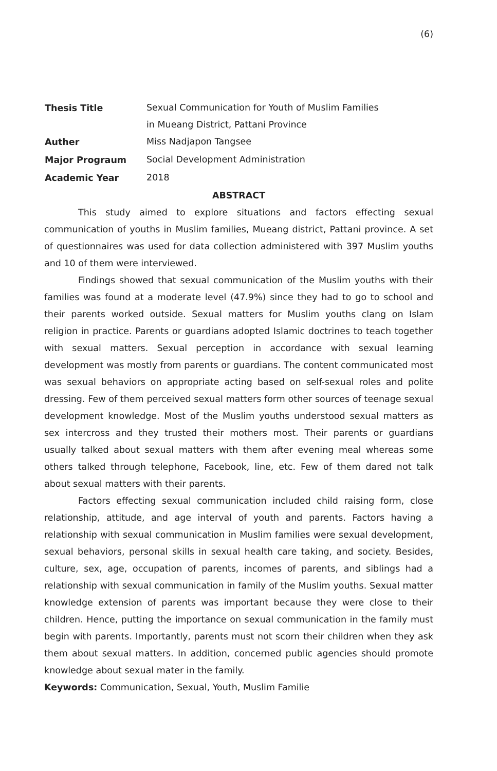(6)
| Thesis Title | Sexual Communication for Youth of Muslim Families in Mueang District, Pattani Province |
| Auther | Miss Nadjapon Tangsee |
| Major Prograum | Social Development Administration |
| Academic Year | 2018 |
ABSTRACT
This study aimed to explore situations and factors effecting sexual communication of youths in Muslim families, Mueang district, Pattani province. A set of questionnaires was used for data collection administered with 397 Muslim youths and 10 of them were interviewed.
Findings showed that sexual communication of the Muslim youths with their families was found at a moderate level (47.9%) since they had to go to school and their parents worked outside. Sexual matters for Muslim youths clang on Islam religion in practice. Parents or guardians adopted Islamic doctrines to teach together with sexual matters. Sexual perception in accordance with sexual learning development was mostly from parents or guardians. The content communicated most was sexual behaviors on appropriate acting based on self-sexual roles and polite dressing. Few of them perceived sexual matters form other sources of teenage sexual development knowledge. Most of the Muslim youths understood sexual matters as sex intercross and they trusted their mothers most. Their parents or guardians usually talked about sexual matters with them after evening meal whereas some others talked through telephone, Facebook, line, etc. Few of them dared not talk about sexual matters with their parents.
Factors effecting sexual communication included child raising form, close relationship, attitude, and age interval of youth and parents. Factors having a relationship with sexual communication in Muslim families were sexual development, sexual behaviors, personal skills in sexual health care taking, and society. Besides, culture, sex, age, occupation of parents, incomes of parents, and siblings had a relationship with sexual communication in family of the Muslim youths. Sexual matter knowledge extension of parents was important because they were close to their children. Hence, putting the importance on sexual communication in the family must begin with parents. Importantly, parents must not scorn their children when they ask them about sexual matters. In addition, concerned public agencies should promote knowledge about sexual mater in the family.
Keywords: Communication, Sexual, Youth, Muslim Familie